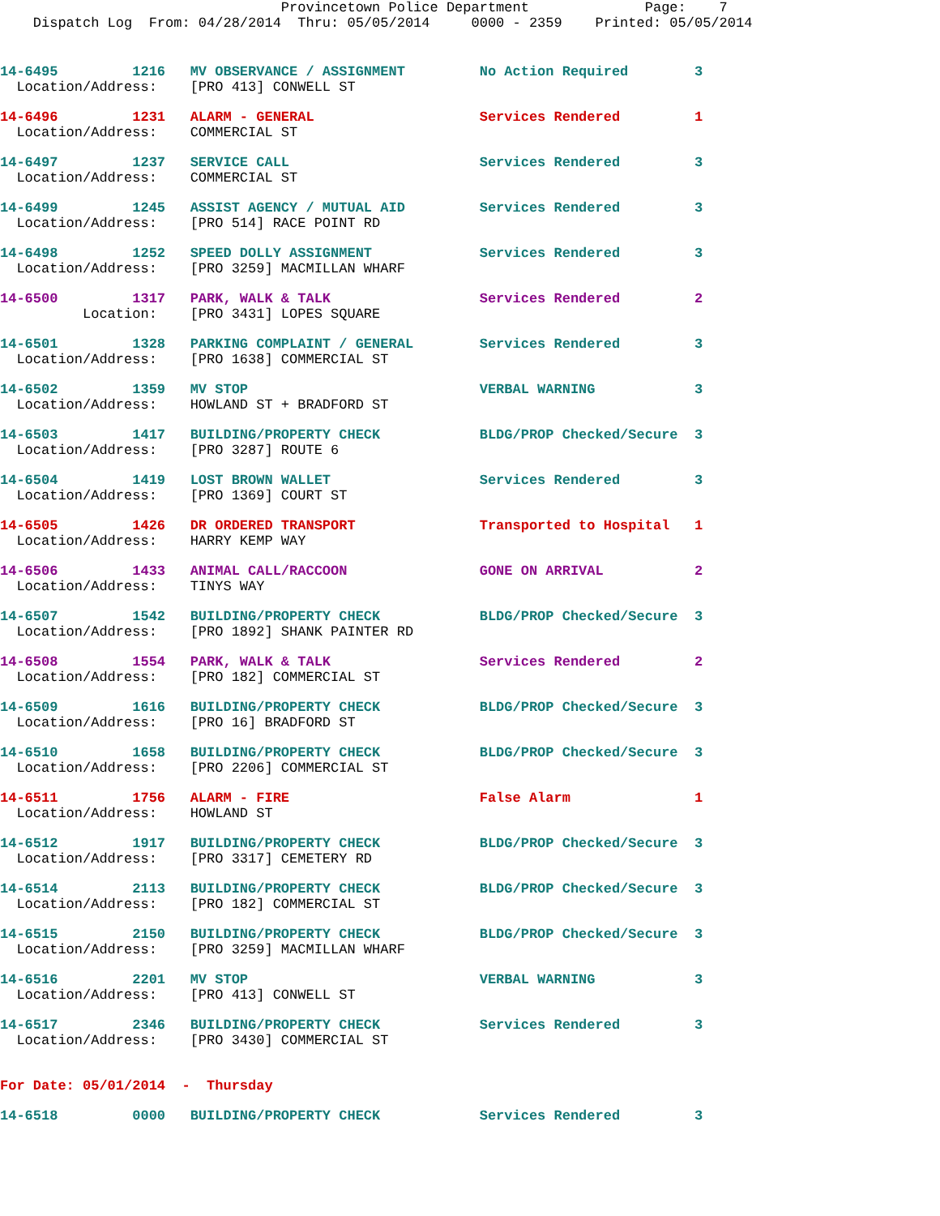Provincetown Police Department              Page:    7
    Dispatch Log  From: 04/28/2014  Thru: 05/05/2014     0000 - 2359    Printed: 05/05/2014
14-6495         1216   MV OBSERVANCE / ASSIGNMENT         No Action Required        3
  Location/Address:    [PRO 413] CONWELL ST
14-6496         1231   ALARM - GENERAL                    Services Rendered         1
  Location/Address:    COMMERCIAL ST
14-6497         1237   SERVICE CALL                       Services Rendered         3
  Location/Address:    COMMERCIAL ST
14-6499         1245   ASSIST AGENCY / MUTUAL AID         Services Rendered         3
  Location/Address:    [PRO 514] RACE POINT RD
14-6498         1252   SPEED DOLLY ASSIGNMENT             Services Rendered         3
  Location/Address:    [PRO 3259] MACMILLAN WHARF
14-6500         1317   PARK, WALK & TALK                  Services Rendered         2
          Location:    [PRO 3431] LOPES SQUARE
14-6501         1328   PARKING COMPLAINT / GENERAL        Services Rendered         3
  Location/Address:    [PRO 1638] COMMERCIAL ST
14-6502         1359   MV STOP                            VERBAL WARNING            3
  Location/Address:    HOWLAND ST + BRADFORD ST
14-6503         1417   BUILDING/PROPERTY CHECK            BLDG/PROP Checked/Secure  3
  Location/Address:    [PRO 3287] ROUTE 6
14-6504         1419   LOST BROWN WALLET                  Services Rendered         3
  Location/Address:    [PRO 1369] COURT ST
14-6505         1426   DR ORDERED TRANSPORT               Transported to Hospital   1
  Location/Address:    HARRY KEMP WAY
14-6506         1433   ANIMAL CALL/RACCOON                GONE ON ARRIVAL           2
  Location/Address:    TINYS WAY
14-6507         1542   BUILDING/PROPERTY CHECK            BLDG/PROP Checked/Secure  3
  Location/Address:    [PRO 1892] SHANK PAINTER RD
14-6508         1554   PARK, WALK & TALK                  Services Rendered         2
  Location/Address:    [PRO 182] COMMERCIAL ST
14-6509         1616   BUILDING/PROPERTY CHECK            BLDG/PROP Checked/Secure  3
  Location/Address:    [PRO 16] BRADFORD ST
14-6510         1658   BUILDING/PROPERTY CHECK            BLDG/PROP Checked/Secure  3
  Location/Address:    [PRO 2206] COMMERCIAL ST
14-6511         1756   ALARM - FIRE                       False Alarm               1
  Location/Address:    HOWLAND ST
14-6512         1917   BUILDING/PROPERTY CHECK            BLDG/PROP Checked/Secure  3
  Location/Address:    [PRO 3317] CEMETERY RD
14-6514         2113   BUILDING/PROPERTY CHECK            BLDG/PROP Checked/Secure  3
  Location/Address:    [PRO 182] COMMERCIAL ST
14-6515         2150   BUILDING/PROPERTY CHECK            BLDG/PROP Checked/Secure  3
  Location/Address:    [PRO 3259] MACMILLAN WHARF
14-6516         2201   MV STOP                            VERBAL WARNING            3
  Location/Address:    [PRO 413] CONWELL ST
14-6517         2346   BUILDING/PROPERTY CHECK            Services Rendered         3
  Location/Address:    [PRO 3430] COMMERCIAL ST
For Date: 05/01/2014  -  Thursday
14-6518         0000   BUILDING/PROPERTY CHECK            Services Rendered         3